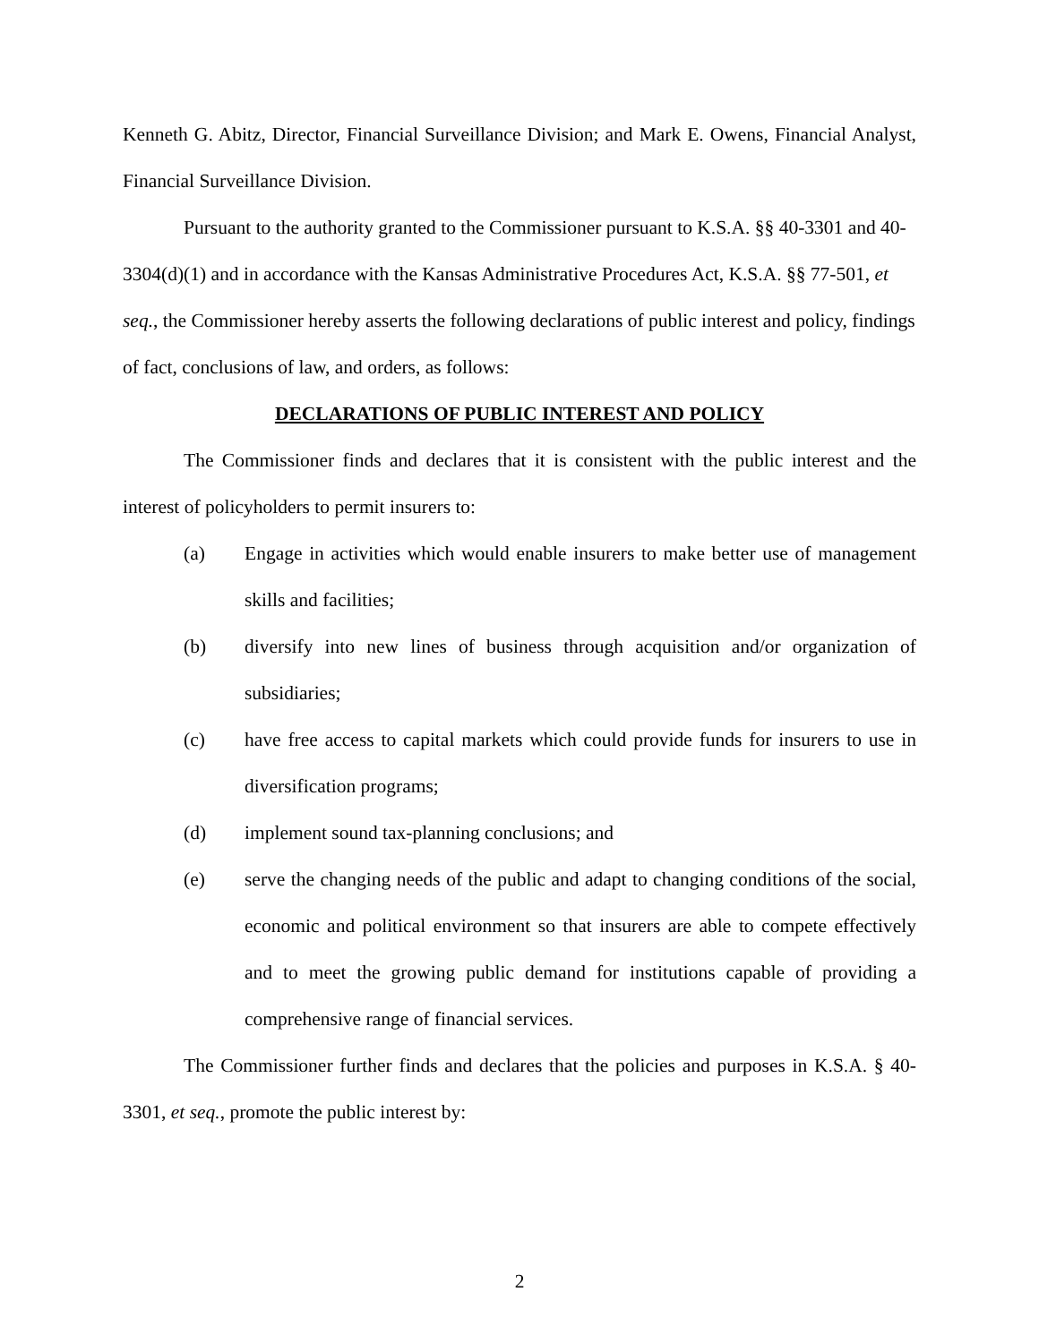Kenneth G. Abitz, Director, Financial Surveillance Division; and Mark E. Owens, Financial Analyst, Financial Surveillance Division.
Pursuant to the authority granted to the Commissioner pursuant to K.S.A. §§ 40-3301 and 40-3304(d)(1) and in accordance with the Kansas Administrative Procedures Act, K.S.A. §§ 77-501, et seq., the Commissioner hereby asserts the following declarations of public interest and policy, findings of fact, conclusions of law, and orders, as follows:
DECLARATIONS OF PUBLIC INTEREST AND POLICY
The Commissioner finds and declares that it is consistent with the public interest and the interest of policyholders to permit insurers to:
(a) Engage in activities which would enable insurers to make better use of management skills and facilities;
(b) diversify into new lines of business through acquisition and/or organization of subsidiaries;
(c) have free access to capital markets which could provide funds for insurers to use in diversification programs;
(d) implement sound tax-planning conclusions; and
(e) serve the changing needs of the public and adapt to changing conditions of the social, economic and political environment so that insurers are able to compete effectively and to meet the growing public demand for institutions capable of providing a comprehensive range of financial services.
The Commissioner further finds and declares that the policies and purposes in K.S.A. § 40-3301, et seq., promote the public interest by:
2